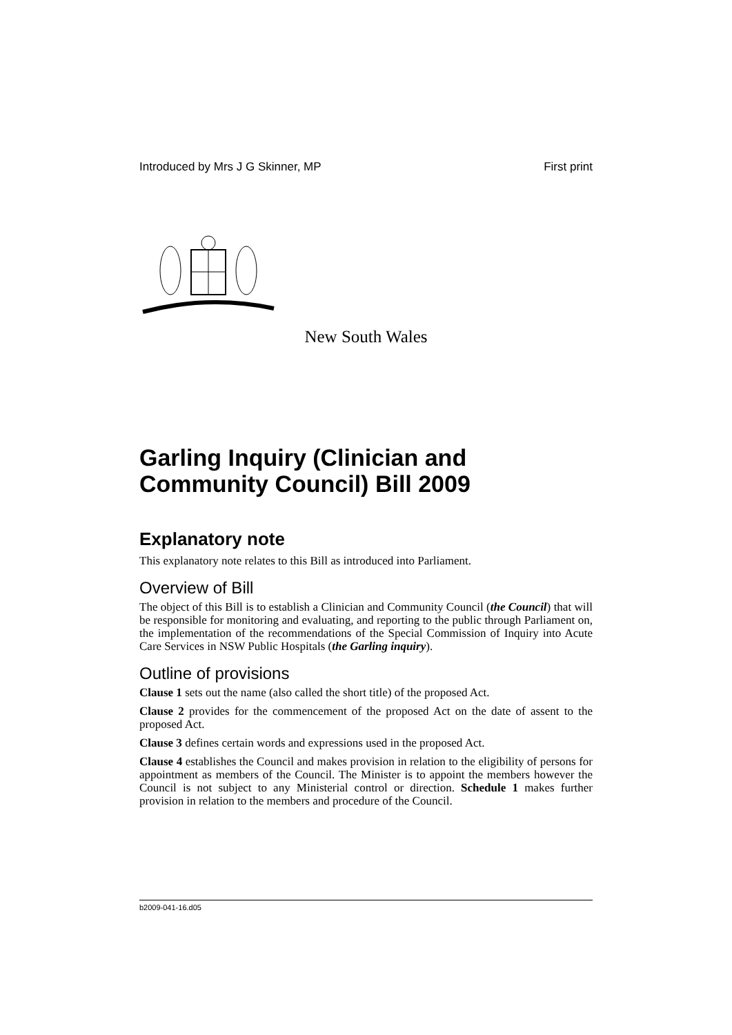Introduced by Mrs J G Skinner, MP First print
New South Wales
Garling Inquiry (Clinician and Community Council) Bill 2009
Explanatory note
This explanatory note relates to this Bill as introduced into Parliament.
Overview of Bill
The object of this Bill is to establish a Clinician and Community Council (the Council) that will be responsible for monitoring and evaluating, and reporting to the public through Parliament on, the implementation of the recommendations of the Special Commission of Inquiry into Acute Care Services in NSW Public Hospitals (the Garling inquiry).
Outline of provisions
Clause 1 sets out the name (also called the short title) of the proposed Act.
Clause 2 provides for the commencement of the proposed Act on the date of assent to the proposed Act.
Clause 3 defines certain words and expressions used in the proposed Act.
Clause 4 establishes the Council and makes provision in relation to the eligibility of persons for appointment as members of the Council. The Minister is to appoint the members however the Council is not subject to any Ministerial control or direction. Schedule 1 makes further provision in relation to the members and procedure of the Council.
b2009-041-16.d05